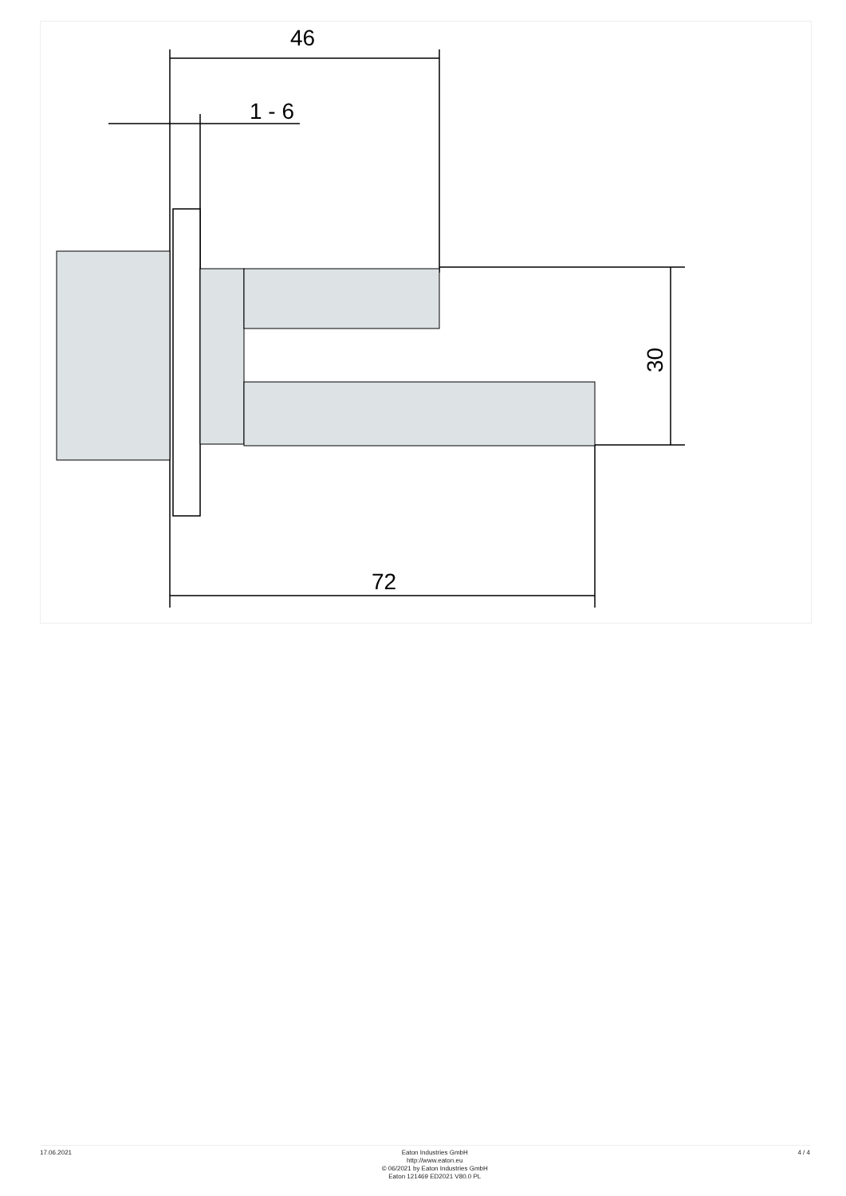46
1 - 6
72
30
17.06.2021
Eaton Industries GmbH
http://www.eaton.eu
© 06/2021 by Eaton Industries GmbH
Eaton 121469 ED2021 V80.0 PL
4 / 4